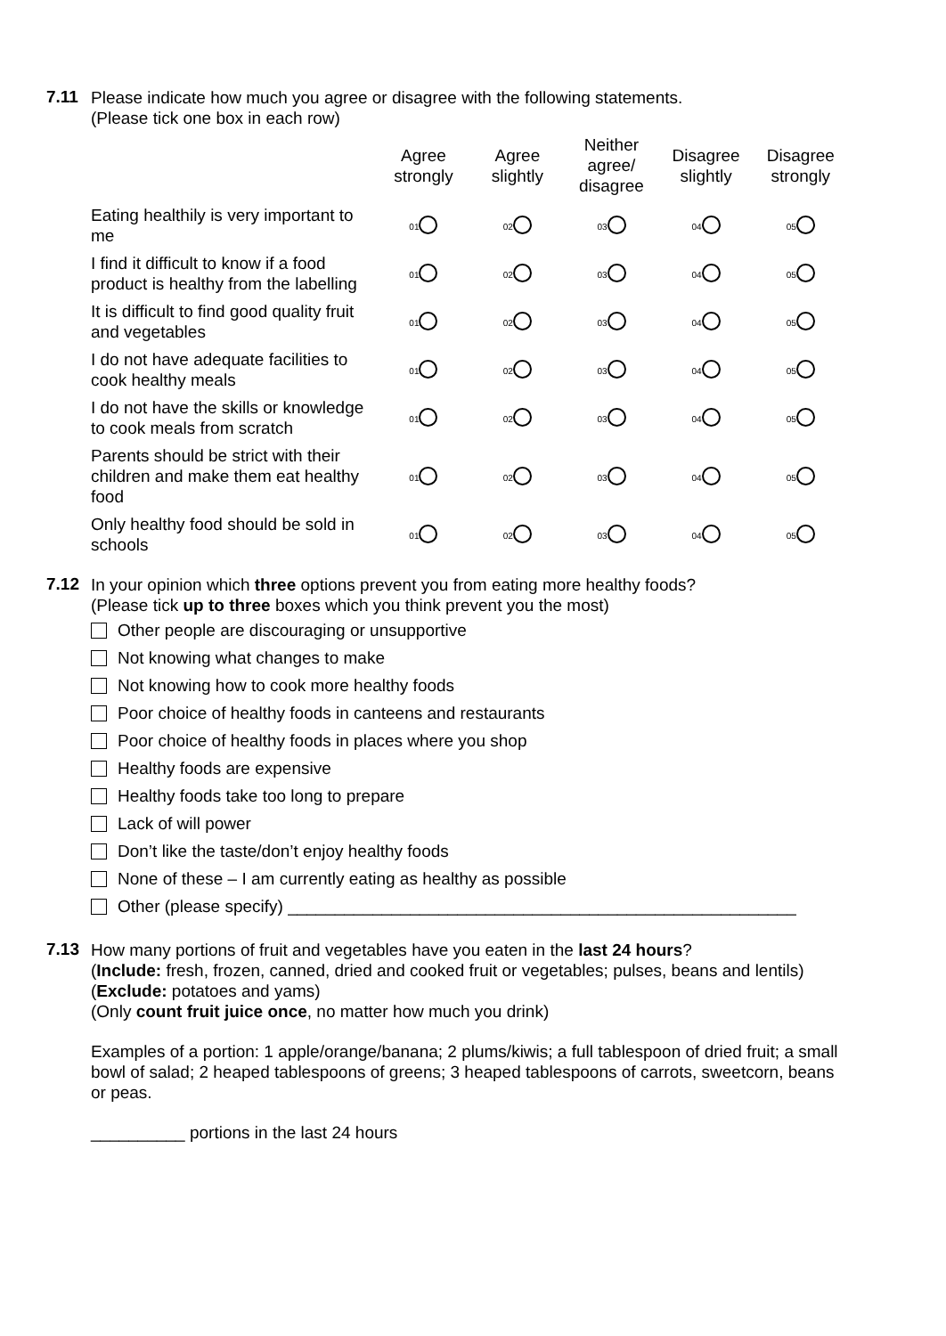7.11
Please indicate how much you agree or disagree with the following statements.
(Please tick one box in each row)
| | Agree strongly | Agree slightly | Neither agree/ disagree | Disagree slightly | Disagree strongly |
| --- | --- | --- | --- | --- | --- |
| Eating healthily is very important to me | 01 | 02 | 03 | 04 | 05 |
| I find it difficult to know if a food product is healthy from the labelling | 01 | 02 | 03 | 04 | 05 |
| It is difficult to find good quality fruit and vegetables | 01 | 02 | 03 | 04 | 05 |
| I do not have adequate facilities to cook healthy meals | 01 | 02 | 03 | 04 | 05 |
| I do not have the skills or knowledge to cook meals from scratch | 01 | 02 | 03 | 04 | 05 |
| Parents should be strict with their children and make them eat healthy food | 01 | 02 | 03 | 04 | 05 |
| Only healthy food should be sold in schools | 01 | 02 | 03 | 04 | 05 |
7.12
In your opinion which three options prevent you from eating more healthy foods?
(Please tick up to three boxes which you think prevent you the most)
Other people are discouraging or unsupportive
Not knowing what changes to make
Not knowing how to cook more healthy foods
Poor choice of healthy foods in canteens and restaurants
Poor choice of healthy foods in places where you shop
Healthy foods are expensive
Healthy foods take too long to prepare
Lack of will power
Don’t like the taste/don’t enjoy healthy foods
None of these – I am currently eating as healthy as possible
Other (please specify) ______________________________________________________
7.13
How many portions of fruit and vegetables have you eaten in the last 24 hours?
(Include: fresh, frozen, canned, dried and cooked fruit or vegetables; pulses, beans and lentils)
(Exclude: potatoes and yams)
(Only count fruit juice once, no matter how much you drink)
Examples of a portion: 1 apple/orange/banana; 2 plums/kiwis; a full tablespoon of dried fruit; a small bowl of salad; 2 heaped tablespoons of greens; 3 heaped tablespoons of carrots, sweetcorn, beans or peas.
__________ portions in the last 24 hours